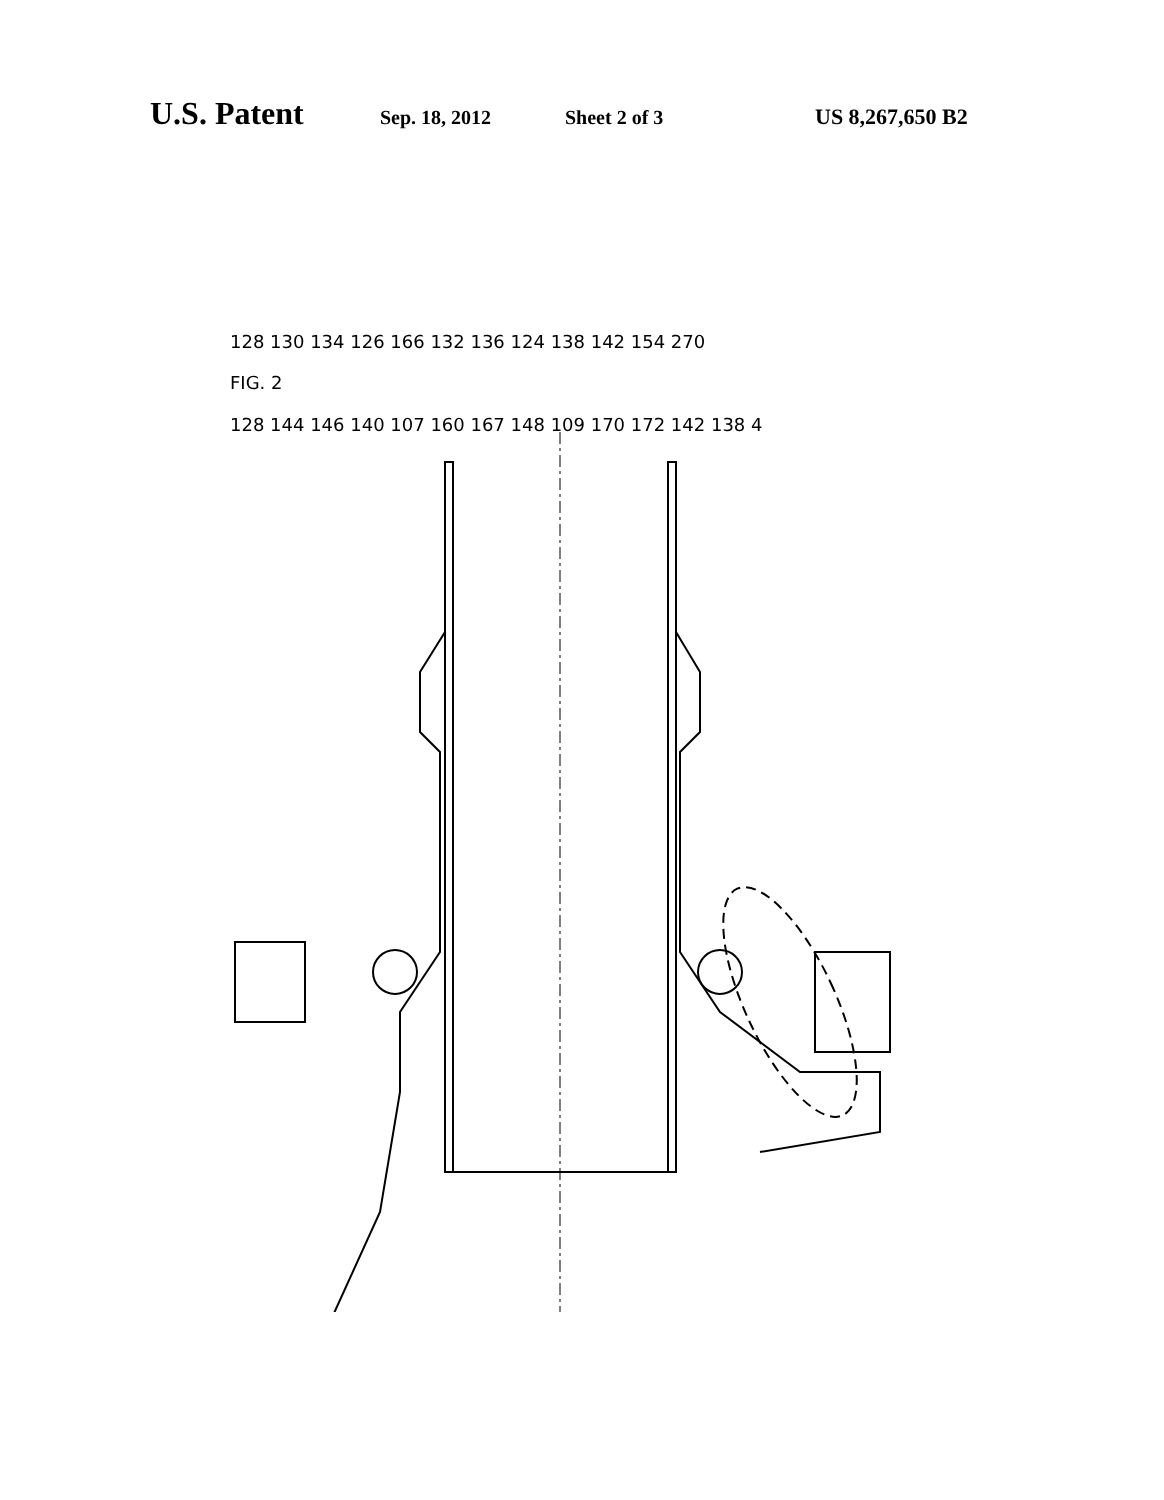U.S. Patent
Sep. 18, 2012 Sheet 2 of 3 US 8,267,650 B2
128 130 134 126 166 132 136 124 138 142 154 270
FIG. 2
128 144 146 140 107 160 167 148 109 170 172 142 138 4